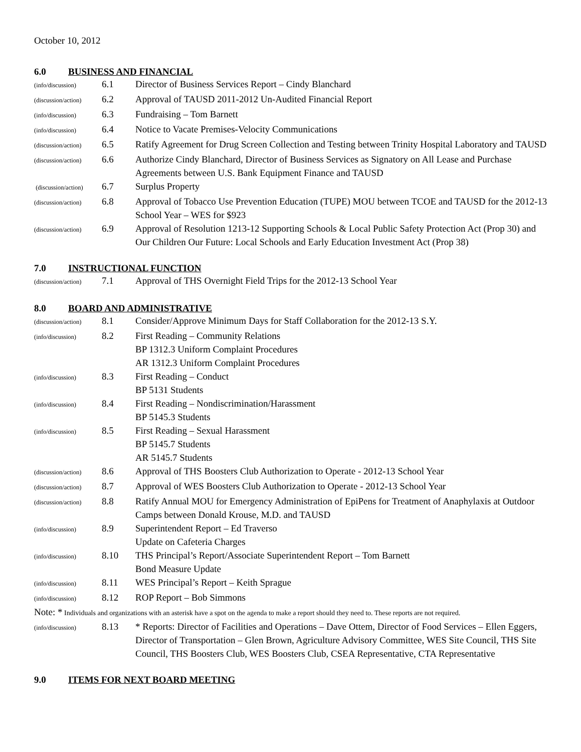October 10, 2012
6.0 BUSINESS AND FINANCIAL
(info/discussion) 6.1 Director of Business Services Report – Cindy Blanchard
(discussion/action) 6.2 Approval of TAUSD 2011-2012 Un-Audited Financial Report
(info/discussion) 6.3 Fundraising – Tom Barnett
(info/discussion) 6.4 Notice to Vacate Premises-Velocity Communications
(discussion/action) 6.5 Ratify Agreement for Drug Screen Collection and Testing between Trinity Hospital Laboratory and TAUSD
(discussion/action) 6.6 Authorize Cindy Blanchard, Director of Business Services as Signatory on All Lease and Purchase Agreements between U.S. Bank Equipment Finance and TAUSD
(discussion/action) 6.7 Surplus Property
(discussion/action) 6.8 Approval of Tobacco Use Prevention Education (TUPE) MOU between TCOE and TAUSD for the 2012-13 School Year – WES for $923
(discussion/action) 6.9 Approval of Resolution 1213-12 Supporting Schools & Local Public Safety Protection Act (Prop 30) and Our Children Our Future: Local Schools and Early Education Investment Act (Prop 38)
7.0 INSTRUCTIONAL FUNCTION
(discussion/action) 7.1 Approval of THS Overnight Field Trips for the 2012-13 School Year
8.0 BOARD AND ADMINISTRATIVE
(discussion/action) 8.1 Consider/Approve Minimum Days for Staff Collaboration for the 2012-13 S.Y.
(info/discussion) 8.2 First Reading – Community Relations
BP 1312.3 Uniform Complaint Procedures
AR 1312.3 Uniform Complaint Procedures
(info/discussion) 8.3 First Reading – Conduct
BP 5131 Students
(info/discussion) 8.4 First Reading – Nondiscrimination/Harassment
BP 5145.3 Students
(info/discussion) 8.5 First Reading – Sexual Harassment
BP 5145.7 Students
AR 5145.7 Students
(discussion/action) 8.6 Approval of THS Boosters Club Authorization to Operate - 2012-13 School Year
(discussion/action) 8.7 Approval of WES Boosters Club Authorization to Operate - 2012-13 School Year
(discussion/action) 8.8 Ratify Annual MOU for Emergency Administration of EpiPens for Treatment of Anaphylaxis at Outdoor Camps between Donald Krouse, M.D. and TAUSD
(info/discussion) 8.9 Superintendent Report – Ed Traverso
Update on Cafeteria Charges
(info/discussion) 8.10 THS Principal’s Report/Associate Superintendent Report – Tom Barnett
Bond Measure Update
(info/discussion) 8.11 WES Principal’s Report – Keith Sprague
(info/discussion) 8.12 ROP Report – Bob Simmons
Note: * Individuals and organizations with an asterisk have a spot on the agenda to make a report should they need to. These reports are not required.
(info/discussion) 8.13 * Reports: Director of Facilities and Operations – Dave Ottem, Director of Food Services – Ellen Eggers, Director of Transportation – Glen Brown, Agriculture Advisory Committee, WES Site Council, THS Site Council, THS Boosters Club, WES Boosters Club, CSEA Representative, CTA Representative
9.0 ITEMS FOR NEXT BOARD MEETING